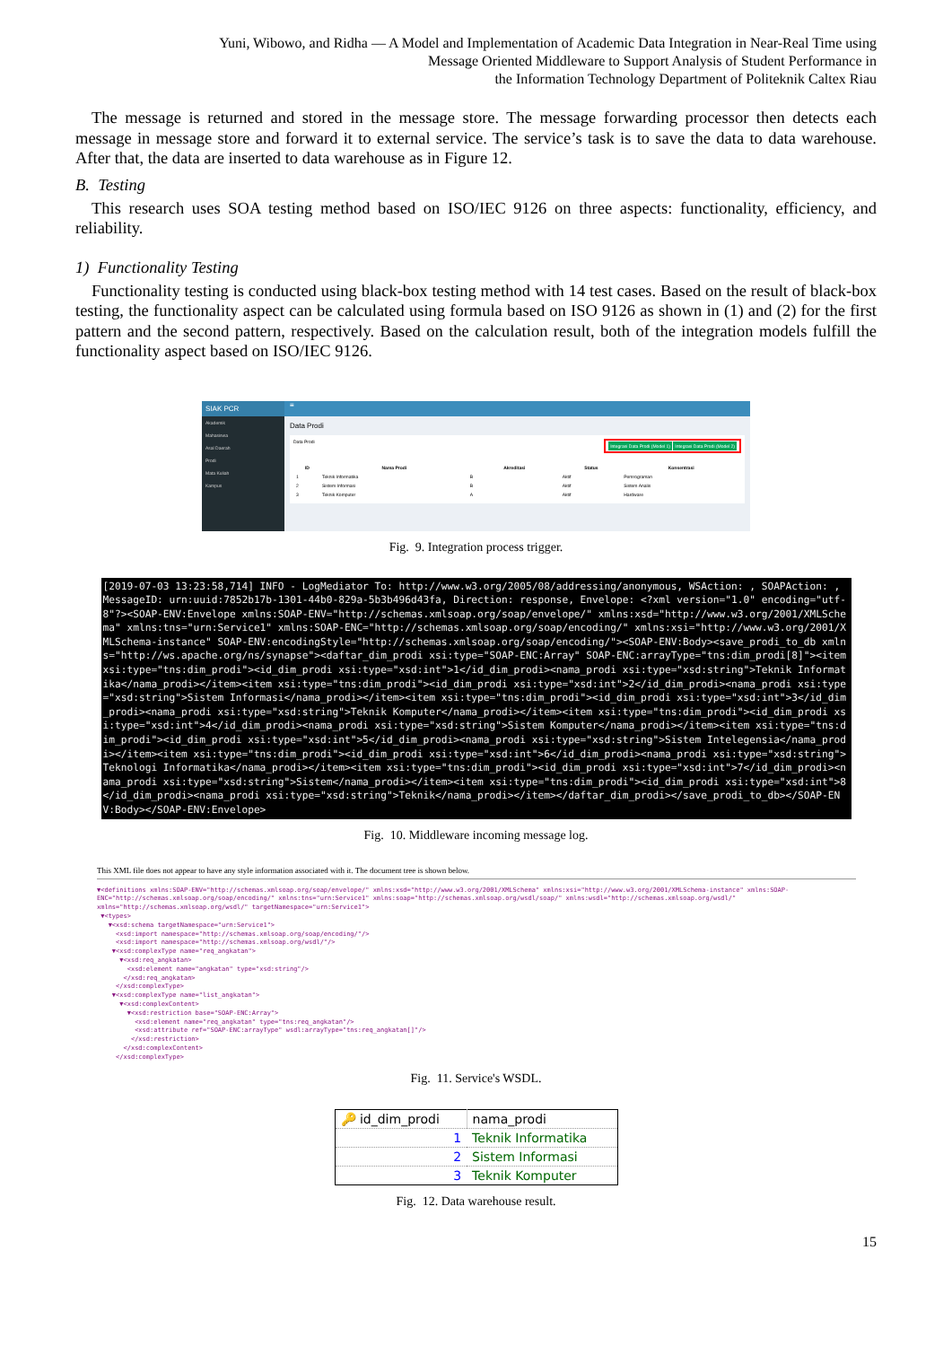Yuni, Wibowo, and Ridha — A Model and Implementation of Academic Data Integration in Near-Real Time using
Message Oriented Middleware to Support Analysis of Student Performance in
the Information Technology Department of Politeknik Caltex Riau
The message is returned and stored in the message store. The message forwarding processor then detects each message in message store and forward it to external service. The service’s task is to save the data to data warehouse. After that, the data are inserted to data warehouse as in Figure 12.
B. Testing
This research uses SOA testing method based on ISO/IEC 9126 on three aspects: functionality, efficiency, and reliability.
1) Functionality Testing
Functionality testing is conducted using black-box testing method with 14 test cases. Based on the result of black-box testing, the functionality aspect can be calculated using formula based on ISO 9126 as shown in (1) and (2) for the first pattern and the second pattern, respectively. Based on the calculation result, both of the integration models fulfill the functionality aspect based on ISO/IEC 9126.
SIAK PCR
Akademik
Mahasiswa
Asal Daerah
Prodi
Mata Kuliah
Kampus
≡
Data Prodi
Data Prodi Integrasi Data Prodi (Model 1) Integrasi Data Prodi (Model 2)
| ID | Nama Prodi | Akreditasi | Status | Konsentrasi |
| --- | --- | --- | --- | --- |
| 1 | Teknik Informatika | B | Aktif | Pemrograman |
| 2 | Sistem Informasi | B | Aktif | Sistem Analis |
| 3 | Teknik Komputer | A | Aktif | Hardware |
Fig. 9. Integration process trigger.
[2019-07-03 13:23:58,714] INFO - LogMediator To: http://www.w3.org/2005/08/addressing/anonymous, WSAction: , SOAPAction: , MessageID: urn:uuid:7852b17b-1301-44b0-829a-5b3b496d43fa, Direction: response, Envelope: <?xml version="1.0" encoding="utf-8"?><SOAP-ENV:Envelope xmlns:SOAP-ENV="http://schemas.xmlsoap.org/soap/envelope/" xmlns:xsd="http://www.w3.org/2001/XMLSchema" xmlns:tns="urn:Service1" xmlns:SOAP-ENC="http://schemas.xmlsoap.org/soap/encoding/" xmlns:xsi="http://www.w3.org/2001/XMLSchema-instance" SOAP-ENV:encodingStyle="http://schemas.xmlsoap.org/soap/encoding/"><SOAP-ENV:Body><save_prodi_to_db xmlns="http://ws.apache.org/ns/synapse"><daftar_dim_prodi xsi:type="SOAP-ENC:Array" SOAP-ENC:arrayType="tns:dim_prodi[8]"><item xsi:type="tns:dim_prodi"><id_dim_prodi xsi:type="xsd:int">1</id_dim_prodi><nama_prodi xsi:type="xsd:string">Teknik Informatika</nama_prodi></item><item xsi:type="tns:dim_prodi"><id_dim_prodi xsi:type="xsd:int">2</id_dim_prodi><nama_prodi xsi:type="xsd:string">Sistem Informasi</nama_prodi></item><item xsi:type="tns:dim_prodi"><id_dim_prodi xsi:type="xsd:int">3</id_dim_prodi><nama_prodi xsi:type="xsd:string">Teknik Komputer</nama_prodi></item><item xsi:type="tns:dim_prodi"><id_dim_prodi xsi:type="xsd:int">4</id_dim_prodi><nama_prodi xsi:type="xsd:string">Sistem Komputer</nama_prodi></item><item xsi:type="tns:dim_prodi"><id_dim_prodi xsi:type="xsd:int">5</id_dim_prodi><nama_prodi xsi:type="xsd:string">Sistem Intelegensia</nama_prodi></item><item xsi:type="tns:dim_prodi"><id_dim_prodi xsi:type="xsd:int">6</id_dim_prodi><nama_prodi xsi:type="xsd:string">Teknologi Informatika</nama_prodi></item><item xsi:type="tns:dim_prodi"><id_dim_prodi xsi:type="xsd:int">7</id_dim_prodi><nama_prodi xsi:type="xsd:string">Sistem</nama_prodi></item><item xsi:type="tns:dim_prodi"><id_dim_prodi xsi:type="xsd:int">8</id_dim_prodi><nama_prodi xsi:type="xsd:string">Teknik</nama_prodi></item></daftar_dim_prodi></save_prodi_to_db></SOAP-ENV:Body></SOAP-ENV:Envelope>
Fig. 10. Middleware incoming message log.
This XML file does not appear to have any style information associated with it. The document tree is shown below.
▼<definitions xmlns:SOAP-ENV="http://schemas.xmlsoap.org/soap/envelope/" xmlns:xsd="http://www.w3.org/2001/XMLSchema" xmlns:xsi="http://www.w3.org/2001/XMLSchema-instance" xmlns:SOAP-ENC="http://schemas.xmlsoap.org/soap/encoding/" xmlns:tns="urn:Service1" xmlns:soap="http://schemas.xmlsoap.org/wsdl/soap/" xmlns:wsdl="http://schemas.xmlsoap.org/wsdl/" xmlns="http://schemas.xmlsoap.org/wsdl/" targetNamespace="urn:Service1">
▼<types>
▼<xsd:schema targetNamespace="urn:Service1">
<xsd:import namespace="http://schemas.xmlsoap.org/soap/encoding/"/>
<xsd:import namespace="http://schemas.xmlsoap.org/wsdl/"/>
▼<xsd:complexType name="req_angkatan">
▼<xsd:req_angkatan>
<xsd:element name="angkatan" type="xsd:string"/>
</xsd:req_angkatan>
</xsd:complexType>
▼<xsd:complexType name="list_angkatan">
▼<xsd:complexContent>
▼<xsd:restriction base="SOAP-ENC:Array">
<xsd:element name="req_angkatan" type="tns:req_angkatan"/>
<xsd:attribute ref="SOAP-ENC:arrayType" wsdl:arrayType="tns:req_angkatan[]"/>
</xsd:restriction>
</xsd:complexContent>
</xsd:complexType>
Fig. 11. Service's WSDL.
| 🔑 id_dim_prodi | nama_prodi |
| --- | --- |
| 1 | Teknik Informatika |
| 2 | Sistem Informasi |
| 3 | Teknik Komputer |
Fig. 12. Data warehouse result.
15